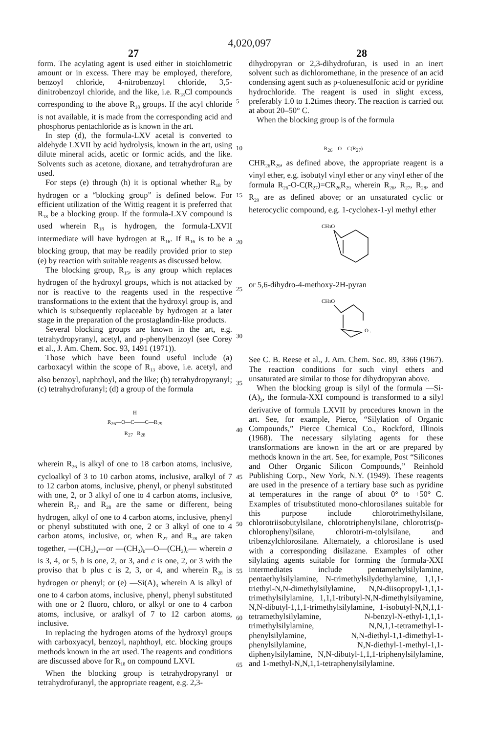4,020,097
27 28
form. The acylating agent is used either in stoichlometric amount or in excess. There may be employed, therefore, benzoyl chloride, 4-nitrobenzoyl chloride, 3,5-dinitrobenzoyl chloride, and the like, i.e. R<sub>18</sub>Cl compounds corresponding to the above R<sub>18</sub> groups. If the acyl chloride is not available, it is made from the corresponding acid and phosphorus pentachloride as is known in the art.
In step (d), the formula-LXV acetal is converted to aldehyde LXVII by acid hydrolysis, known in the art, using dilute mineral acids, acetic or formic acids, and the like. Solvents such as acetone, dioxane, and tetrahydrofuran are used.
For steps (e) through (h) it is optional whether R<sub>18</sub> by hydrogen or a “blocking group” is defined below. For efficient utilization of the Wittig reagent it is preferred that R<sub>18</sub> be a blocking group. If the formula-LXV compound is used wherein R<sub>18</sub> is hydrogen, the formula-LXVII intermediate will have hydrogen at R<sub>16</sub>. If R<sub>16</sub> is to be a blocking group, that may be readily provided prior to step (e) by reaction with suitable reagents as discussed below.
The blocking group, R<sub>15</sub>, is any group which replaces hydrogen of the hydroxyl groups, which is not attacked by nor is reactive to the reagents used in the respective transformations to the extent that the hydroxyl group is, and which is subsequently replaceable by hydrogen at a later stage in the preparation of the prostaglandin-like products.
Several blocking groups are known in the art, e.g. tetrahydropyranyl, acetyl, and p-phenylbenzoyl (see Corey et al., J. Am. Chem. Soc. 93, 1491 (1971)).
Those which have been found useful include (a) carboxacyl within the scope of R<sub>13</sub> above, i.e. acetyl, and also benzoyl, naphthoyl, and the like; (b) tetrahydropyranyl; (c) tetrahydrofuranyl; (d) a group of the formula
H
R<sub>26</sub>—O—C——C—R<sub>29</sub>
R<sub>27</sub> R<sub>28</sub>
wherein R<sub>26</sub> is alkyl of one to 18 carbon atoms, inclusive, cycloalkyl of 3 to 10 carbon atoms, inclusive, aralkyl of 7 to 12 carbon atoms, inclusive, phenyl, or phenyl substituted with one, 2, or 3 alkyl of one to 4 carbon atoms, inclusive, wherein R<sub>27</sub> and R<sub>28</sub> are the same or different, being hydrogen, alkyl of one to 4 carbon atoms, inclusive, phenyl or phenyl substituted with one, 2 or 3 alkyl of one to 4 carbon atoms, inclusive, or, when R<sub>27</sub> and R<sub>28</sub> are taken together, —(CH<sub>2</sub>)<sub>a</sub>—or —(CH<sub>2</sub>)<sub>b</sub>—O—(CH<sub>2</sub>)<sub>c</sub>— wherein a is 3, 4, or 5, b is one, 2, or 3, and c is one, 2, or 3 with the proviso that b plus c is 2, 3, or 4, and wherein R<sub>28</sub> is hydrogen or phenyl; or (e) —Si(A)<sub>3</sub> wherein A is alkyl of one to 4 carbon atoms, inclusive, phenyl, phenyl substituted with one or 2 fluoro, chloro, or alkyl or one to 4 carbon atoms, inclusive, or aralkyl of 7 to 12 carbon atoms, inclusive.
In replacing the hydrogen atoms of the hydroxyl groups with carboxyacyl, benzoyl, naphthoyl, etc. blocking groups methods known in the art used. The reagents and conditions are discussed above for R<sub>18</sub> on compound LXVI.
When the blocking group is tetrahydropyranyl or tetrahydrofuranyl, the appropriate reagent, e.g. 2,3-
5
10
15
20
25
30
35
40
45
50
55
60
65
dihydropyran or 2,3-dihydrofuran, is used in an inert solvent such as dichloromethane, in the presence of an acid condensing agent such as p-toluenesulfonic acid or pyridine hydrochloride. The reagent is used in slight excess, preferably 1.0 to 1.2times theory. The reaction is carried out at about 20–50° C.
When the blocking group is of the formula
R<sub>26</sub>—O—C(R<sub>27</sub>)—
CHR<sub>26</sub>R<sub>29</sub>, as defined above, the appropriate reagent is a vinyl ether, e.g. isobutyl vinyl ether or any vinyl ether of the formula R<sub>26</sub>-O-C(R<sub>27</sub>)=CR<sub>26</sub>R<sub>29</sub> wherein R<sub>26</sub>, R<sub>27</sub>, R<sub>28</sub>, and R<sub>29</sub> are as defined above; or an unsaturated cyclic or heterocyclic compound, e.g. 1-cyclohex-1-yl methyl ether
CH3O
or 5,6-dihydro-4-methoxy-2H-pyran
CH3O
O .
See C. B. Reese et al., J. Am. Chem. Soc. 89, 3366 (1967). The reaction conditions for such vinyl ethers and unsaturated are similar to those for dihydropyran above.
When the blocking group is silyl of the formula —Si-(A)<sub>3</sub>, the formula-XXI compound is transformed to a silyl derivative of formula LXVII by procedures known in the art. See, for example, Pierce, “Silylation of Organic Compounds,” Pierce Chemical Co., Rockford, Illinois (1968). The necessary silylating agents for these transformations are known in the art or are prepared by methods known in the art. See, for example, Post “Silicones and Other Organic Silicon Compounds,” Reinhold Publishing Corp., New York, N.Y. (1949). These reagents are used in the presence of a tertiary base such as pyridine at temperatures in the range of about 0° to +50° C. Examples of trisubstituted mono-chlorosilanes suitable for this purpose include chlorotrimethylsilane, chlorotriisobutylsilane, chlorotriphenylsilane, chlorotris(p-chlorophenyl)silane, chlorotri-m-tolylsilane, and tribenzylchlorosilane. Alternately, a chlorosilane is used with a corresponding disilazane. Examples of other silylating agents suitable for forming the formula-XXI intermediates include pentamethylsilylamine, pentaethylsilylamine, N-trimethylsilydethylamine, 1,1,1-triethyl-N,N-dimethylsilylamine, N,N-diisopropyl-1,1,1-trimethylsilylamine, 1,1,1-tributyl-N,N-dimethylsilyamine, N,N-dibutyl-1,1,1-trimethylsilylamine, 1-isobutyl-N,N,1,1-tetramethylsilylamine, N-benzyl-N-ethyl-1,1,1-trimethylsilylamine, N,N,1,1-tetramethyl-1-phenylsilylamine, N,N-diethyl-1,1-dimethyl-1-phenylsilylamine, N,N-diethyl-1-methyl-1,1-diphenylsilylamine, N,N-dibutyl-1,1,1-triphenylsilylamine, and 1-methyl-N,N,1,1-tetraphenylsilylamine.